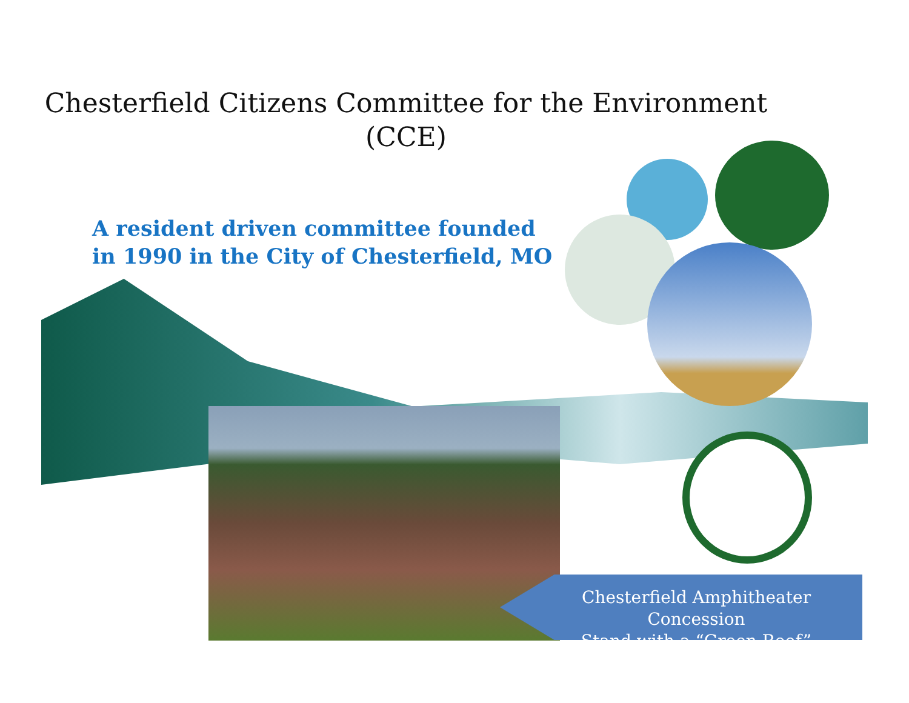Chesterfield Citizens Committee for the Environment
(CCE)
A resident driven committee founded
in 1990 in the City of Chesterfield, MO
Chesterfield Amphitheater Concession
Stand with a “Green Roof”